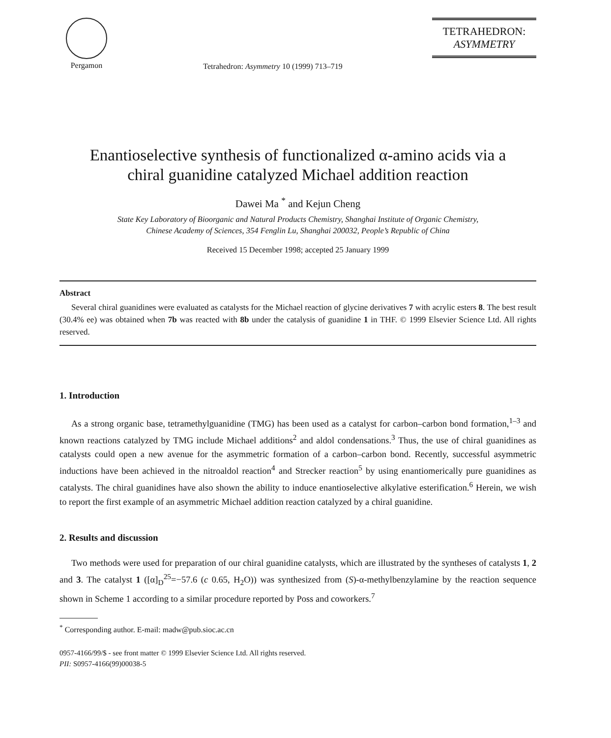Pergamon
Tetrahedron: Asymmetry 10 (1999) 713–719
TETRAHEDRON:
ASYMMETRY
Enantioselective synthesis of functionalized α-amino acids via a
chiral guanidine catalyzed Michael addition reaction
Dawei Ma <sup>*</sup> and Kejun Cheng
State Key Laboratory of Bioorganic and Natural Products Chemistry, Shanghai Institute of Organic Chemistry,
Chinese Academy of Sciences, 354 Fenglin Lu, Shanghai 200032, People’s Republic of China
Received 15 December 1998; accepted 25 January 1999
Abstract
Several chiral guanidines were evaluated as catalysts for the Michael reaction of glycine derivatives 7 with acrylic esters 8. The best result (30.4% ee) was obtained when 7b was reacted with 8b under the catalysis of guanidine 1 in THF. © 1999 Elsevier Science Ltd. All rights reserved.
1. Introduction
As a strong organic base, tetramethylguanidine (TMG) has been used as a catalyst for carbon–carbon bond formation,<sup>1–3</sup> and known reactions catalyzed by TMG include Michael additions<sup>2</sup> and aldol condensations.<sup>3</sup> Thus, the use of chiral guanidines as catalysts could open a new avenue for the asymmetric formation of a carbon–carbon bond. Recently, successful asymmetric inductions have been achieved in the nitroaldol reaction<sup>4</sup> and Strecker reaction<sup>5</sup> by using enantiomerically pure guanidines as catalysts. The chiral guanidines have also shown the ability to induce enantioselective alkylative esterification.<sup>6</sup> Herein, we wish to report the first example of an asymmetric Michael addition reaction catalyzed by a chiral guanidine.
2. Results and discussion
Two methods were used for preparation of our chiral guanidine catalysts, which are illustrated by the syntheses of catalysts 1, 2 and 3. The catalyst 1 ([α]<sub>D</sub><sup>25</sup>=−57.6 (c 0.65, H<sub>2</sub>O)) was synthesized from (S)-α-methylbenzylamine by the reaction sequence shown in Scheme 1 according to a similar procedure reported by Poss and coworkers.<sup>7</sup>
<sup>*</sup> Corresponding author. E-mail: madw@pub.sioc.ac.cn
0957-4166/99/$ - see front matter © 1999 Elsevier Science Ltd. All rights reserved.
PII: S0957-4166(99)00038-5